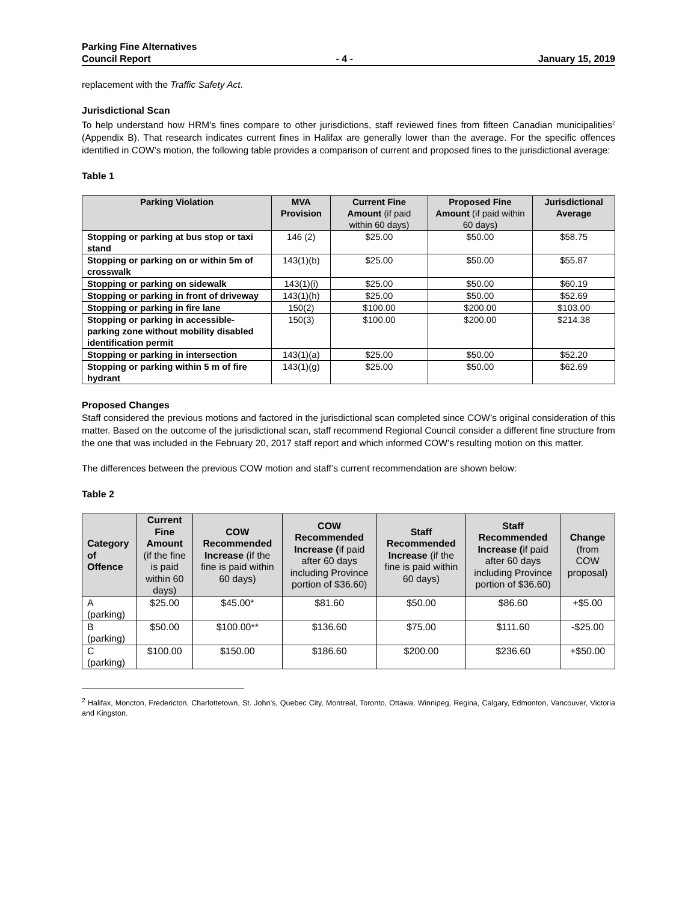Parking Fine Alternatives
Council Report - 4 - January 15, 2019
replacement with the Traffic Safety Act.
Jurisdictional Scan
To help understand how HRM’s fines compare to other jurisdictions, staff reviewed fines from fifteen Canadian municipalities<sup>2</sup> (Appendix B). That research indicates current fines in Halifax are generally lower than the average. For the specific offences identified in COW’s motion, the following table provides a comparison of current and proposed fines to the jurisdictional average:
Table 1
| Parking Violation | MVA Provision | Current Fine Amount (if paid within 60 days) | Proposed Fine Amount (if paid within 60 days) | Jurisdictional Average |
| --- | --- | --- | --- | --- |
| Stopping or parking at bus stop or taxi stand | 146 (2) | $25.00 | $50.00 | $58.75 |
| Stopping or parking on or within 5m of crosswalk | 143(1)(b) | $25.00 | $50.00 | $55.87 |
| Stopping or parking on sidewalk | 143(1)(i) | $25.00 | $50.00 | $60.19 |
| Stopping or parking in front of driveway | 143(1)(h) | $25.00 | $50.00 | $52.69 |
| Stopping or parking in fire lane | 150(2) | $100.00 | $200.00 | $103.00 |
| Stopping or parking in accessible-parking zone without mobility disabled identification permit | 150(3) | $100.00 | $200.00 | $214.38 |
| Stopping or parking in intersection | 143(1)(a) | $25.00 | $50.00 | $52.20 |
| Stopping or parking within 5 m of fire hydrant | 143(1)(g) | $25.00 | $50.00 | $62.69 |
Proposed Changes
Staff considered the previous motions and factored in the jurisdictional scan completed since COW’s original consideration of this matter. Based on the outcome of the jurisdictional scan, staff recommend Regional Council consider a different fine structure from the one that was included in the February 20, 2017 staff report and which informed COW’s resulting motion on this matter.
The differences between the previous COW motion and staff’s current recommendation are shown below:
Table 2
| Category of Offence | Current Fine Amount (if the fine is paid within 60 days) | COW Recommended Increase (if the fine is paid within 60 days) | COW Recommended Increase ( if paid after 60 days including Province portion of $36.60) | Staff Recommended Increase (if the fine is paid within 60 days) | Staff Recommended Increase ( if paid after 60 days including Province portion of $36.60) | Change (from COW proposal) |
| --- | --- | --- | --- | --- | --- | --- |
| A (parking) | $25.00 | $45.00* | $81.60 | $50.00 | $86.60 | +$5.00 |
| B (parking) | $50.00 | $100.00** | $136.60 | $75.00 | $111.60 | -$25.00 |
| C (parking) | $100.00 | $150.00 | $186.60 | $200.00 | $236.60 | +$50.00 |
<sup>2</sup> Halifax, Moncton, Fredericton, Charlottetown, St. John’s, Quebec City, Montreal, Toronto, Ottawa, Winnipeg, Regina, Calgary, Edmonton, Vancouver, Victoria and Kingston.